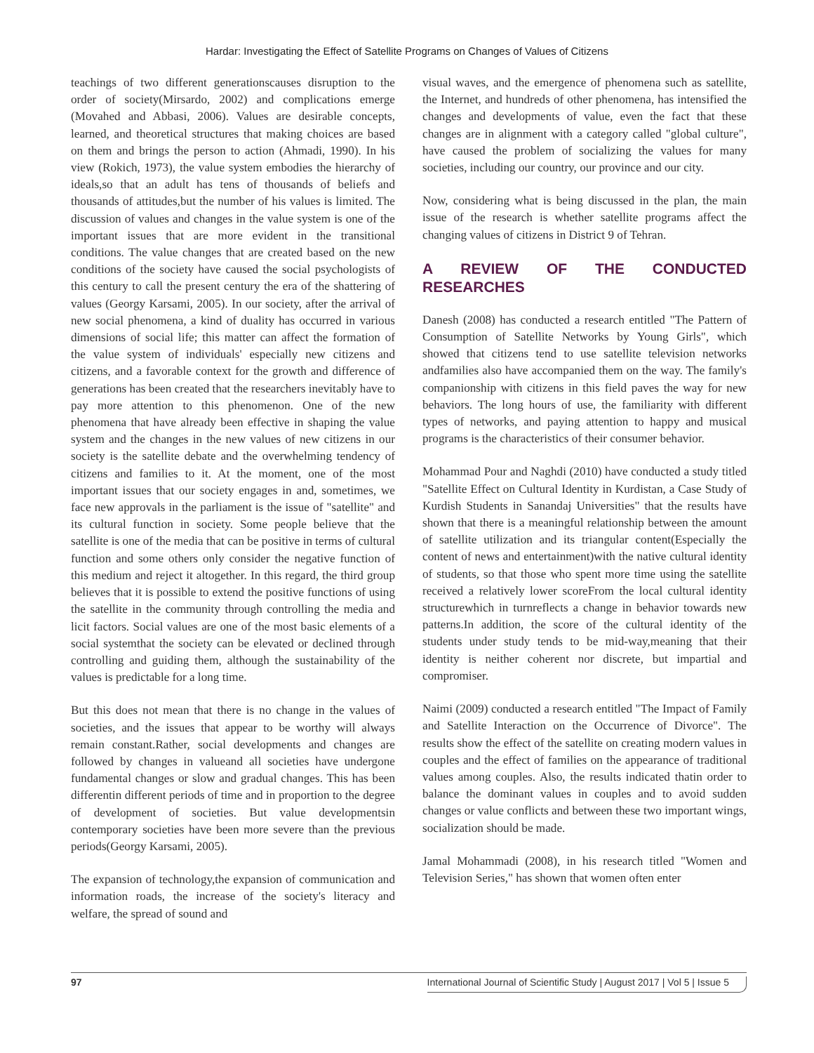Hardar: Investigating the Effect of Satellite Programs on Changes of Values of Citizens
teachings of two different generationscauses disruption to the order of society(Mirsardo, 2002) and complications emerge (Movahed and Abbasi, 2006). Values are desirable concepts, learned, and theoretical structures that making choices are based on them and brings the person to action (Ahmadi, 1990). In his view (Rokich, 1973), the value system embodies the hierarchy of ideals,so that an adult has tens of thousands of beliefs and thousands of attitudes,but the number of his values is limited. The discussion of values and changes in the value system is one of the important issues that are more evident in the transitional conditions. The value changes that are created based on the new conditions of the society have caused the social psychologists of this century to call the present century the era of the shattering of values (Georgy Karsami, 2005). In our society, after the arrival of new social phenomena, a kind of duality has occurred in various dimensions of social life; this matter can affect the formation of the value system of individuals' especially new citizens and citizens, and a favorable context for the growth and difference of generations has been created that the researchers inevitably have to pay more attention to this phenomenon. One of the new phenomena that have already been effective in shaping the value system and the changes in the new values of new citizens in our society is the satellite debate and the overwhelming tendency of citizens and families to it. At the moment, one of the most important issues that our society engages in and, sometimes, we face new approvals in the parliament is the issue of "satellite" and its cultural function in society. Some people believe that the satellite is one of the media that can be positive in terms of cultural function and some others only consider the negative function of this medium and reject it altogether. In this regard, the third group believes that it is possible to extend the positive functions of using the satellite in the community through controlling the media and licit factors. Social values are one of the most basic elements of a social systemthat the society can be elevated or declined through controlling and guiding them, although the sustainability of the values is predictable for a long time.
But this does not mean that there is no change in the values of societies, and the issues that appear to be worthy will always remain constant.Rather, social developments and changes are followed by changes in valueand all societies have undergone fundamental changes or slow and gradual changes. This has been differentin different periods of time and in proportion to the degree of development of societies. But value developmentsin contemporary societies have been more severe than the previous periods(Georgy Karsami, 2005).
The expansion of technology,the expansion of communication and information roads, the increase of the society's literacy and welfare, the spread of sound and
visual waves, and the emergence of phenomena such as satellite, the Internet, and hundreds of other phenomena, has intensified the changes and developments of value, even the fact that these changes are in alignment with a category called "global culture", have caused the problem of socializing the values for many societies, including our country, our province and our city.
Now, considering what is being discussed in the plan, the main issue of the research is whether satellite programs affect the changing values of citizens in District 9 of Tehran.
A REVIEW OF THE CONDUCTED RESEARCHES
Danesh (2008) has conducted a research entitled "The Pattern of Consumption of Satellite Networks by Young Girls", which showed that citizens tend to use satellite television networks andfamilies also have accompanied them on the way. The family's companionship with citizens in this field paves the way for new behaviors. The long hours of use, the familiarity with different types of networks, and paying attention to happy and musical programs is the characteristics of their consumer behavior.
Mohammad Pour and Naghdi (2010) have conducted a study titled "Satellite Effect on Cultural Identity in Kurdistan, a Case Study of Kurdish Students in Sanandaj Universities" that the results have shown that there is a meaningful relationship between the amount of satellite utilization and its triangular content(Especially the content of news and entertainment)with the native cultural identity of students, so that those who spent more time using the satellite received a relatively lower scoreFrom the local cultural identity structurewhich in turnreflects a change in behavior towards new patterns.In addition, the score of the cultural identity of the students under study tends to be mid-way,meaning that their identity is neither coherent nor discrete, but impartial and compromiser.
Naimi (2009) conducted a research entitled "The Impact of Family and Satellite Interaction on the Occurrence of Divorce". The results show the effect of the satellite on creating modern values in couples and the effect of families on the appearance of traditional values among couples. Also, the results indicated thatin order to balance the dominant values in couples and to avoid sudden changes or value conflicts and between these two important wings, socialization should be made.
Jamal Mohammadi (2008), in his research titled "Women and Television Series," has shown that women often enter
97 International Journal of Scientific Study | August 2017 | Vol 5 | Issue 5